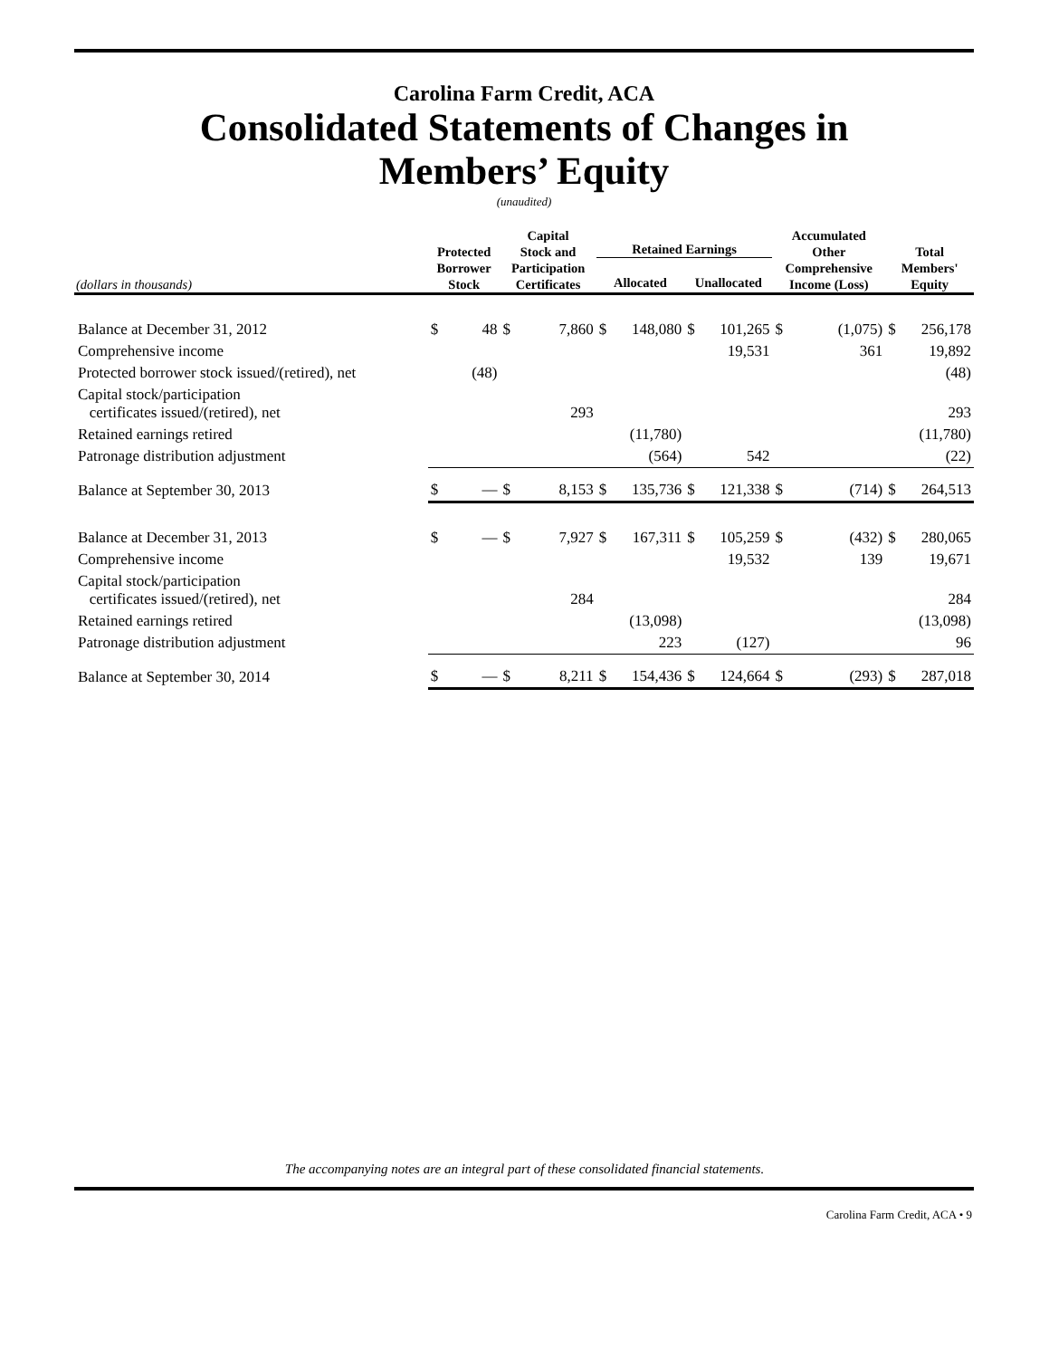Carolina Farm Credit, ACA
Consolidated Statements of Changes in Members’ Equity
(unaudited)
| (dollars in thousands) | Protected Borrower Stock | | Capital Stock and Participation Certificates | | Retained Earnings | | | | Accumulated Other Comprehensive Income (Loss) | | Total Members' Equity | |
| --- | --- | --- | --- | --- | --- | --- | --- | --- | --- | --- | --- | --- |
| | | | | | Allocated | | Unallocated | | | | | |
| Balance at December 31, 2012 | $ | 48 | $ | 7,860 | $ | 148,080 | $ | 101,265 | $ | (1,075) | $ | 256,178 |
| Comprehensive income | | | | | | | | 19,531 | | 361 | | 19,892 |
| Protected borrower stock issued/(retired), net | | (48) | | | | | | | | | | (48) |
| Capital stock/participation certificates issued/(retired), net | | | | 293 | | | | | | | | 293 |
| Retained earnings retired | | | | | | (11,780) | | | | | | (11,780) |
| Patronage distribution adjustment | | | | | | (564) | | 542 | | | | (22) |
| Balance at September 30, 2013 | $ | — | $ | 8,153 | $ | 135,736 | $ | 121,338 | $ | (714) | $ | 264,513 |
| Balance at December 31, 2013 | $ | — | $ | 7,927 | $ | 167,311 | $ | 105,259 | $ | (432) | $ | 280,065 |
| Comprehensive income | | | | | | | | 19,532 | | 139 | | 19,671 |
| Capital stock/participation certificates issued/(retired), net | | | | 284 | | | | | | | | 284 |
| Retained earnings retired | | | | | | (13,098) | | | | | | (13,098) |
| Patronage distribution adjustment | | | | | | 223 | | (127) | | | | 96 |
| Balance at September 30, 2014 | $ | — | $ | 8,211 | $ | 154,436 | $ | 124,664 | $ | (293) | $ | 287,018 |
The accompanying notes are an integral part of these consolidated financial statements.
Carolina Farm Credit, ACA • 9